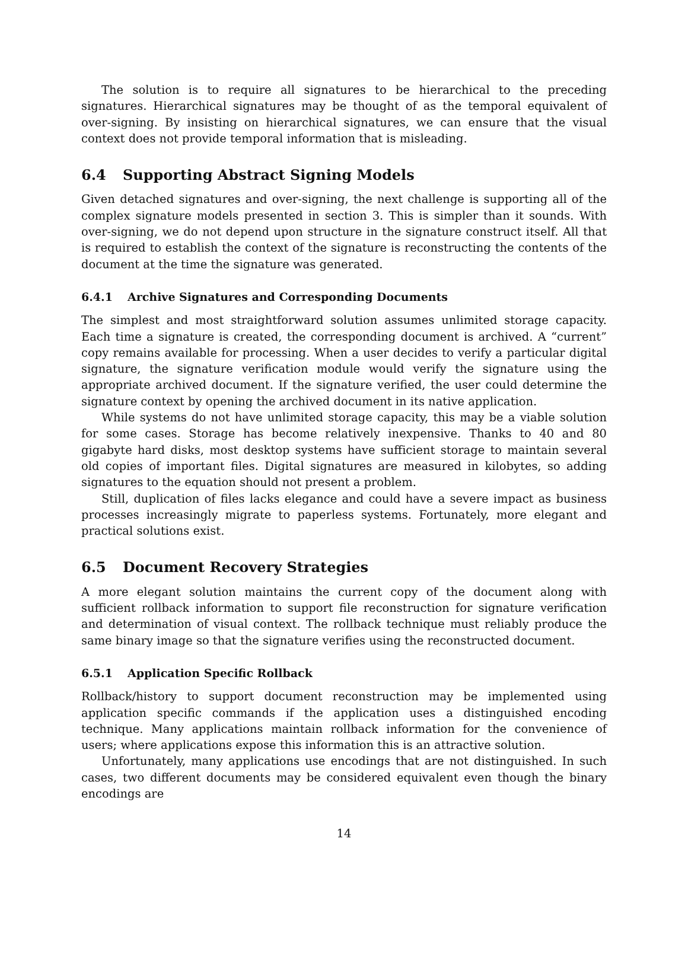The solution is to require all signatures to be hierarchical to the preceding signatures. Hierarchical signatures may be thought of as the temporal equivalent of over-signing. By insisting on hierarchical signatures, we can ensure that the visual context does not provide temporal information that is misleading.
6.4 Supporting Abstract Signing Models
Given detached signatures and over-signing, the next challenge is supporting all of the complex signature models presented in section 3. This is simpler than it sounds. With over-signing, we do not depend upon structure in the signature construct itself. All that is required to establish the context of the signature is reconstructing the contents of the document at the time the signature was generated.
6.4.1 Archive Signatures and Corresponding Documents
The simplest and most straightforward solution assumes unlimited storage capacity. Each time a signature is created, the corresponding document is archived. A “current” copy remains available for processing. When a user decides to verify a particular digital signature, the signature verification module would verify the signature using the appropriate archived document. If the signature verified, the user could determine the signature context by opening the archived document in its native application.
While systems do not have unlimited storage capacity, this may be a viable solution for some cases. Storage has become relatively inexpensive. Thanks to 40 and 80 gigabyte hard disks, most desktop systems have sufficient storage to maintain several old copies of important files. Digital signatures are measured in kilobytes, so adding signatures to the equation should not present a problem.
Still, duplication of files lacks elegance and could have a severe impact as business processes increasingly migrate to paperless systems. Fortunately, more elegant and practical solutions exist.
6.5 Document Recovery Strategies
A more elegant solution maintains the current copy of the document along with sufficient rollback information to support file reconstruction for signature verification and determination of visual context. The rollback technique must reliably produce the same binary image so that the signature verifies using the reconstructed document.
6.5.1 Application Specific Rollback
Rollback/history to support document reconstruction may be implemented using application specific commands if the application uses a distinguished encoding technique. Many applications maintain rollback information for the convenience of users; where applications expose this information this is an attractive solution.
Unfortunately, many applications use encodings that are not distinguished. In such cases, two different documents may be considered equivalent even though the binary encodings are
14